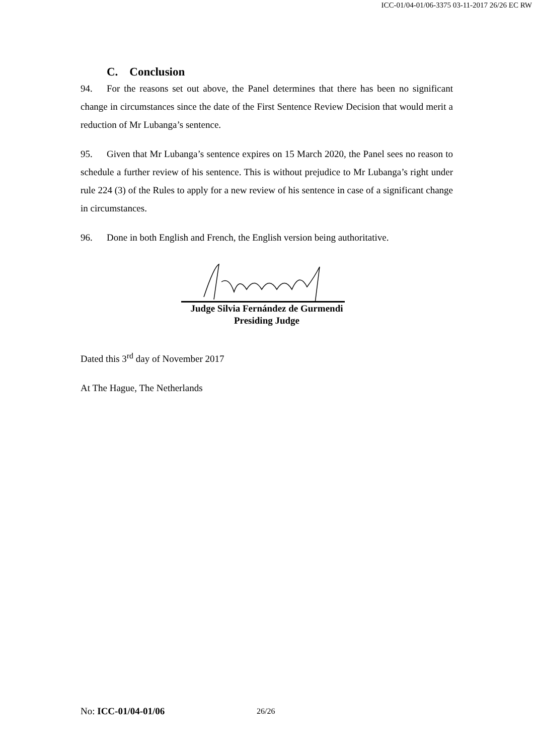ICC-01/04-01/06-3375 03-11-2017 26/26 EC RW
C. Conclusion
94. For the reasons set out above, the Panel determines that there has been no significant change in circumstances since the date of the First Sentence Review Decision that would merit a reduction of Mr Lubanga’s sentence.
95. Given that Mr Lubanga’s sentence expires on 15 March 2020, the Panel sees no reason to schedule a further review of his sentence. This is without prejudice to Mr Lubanga’s right under rule 224 (3) of the Rules to apply for a new review of his sentence in case of a significant change in circumstances.
96. Done in both English and French, the English version being authoritative.
Judge Silvia Fernández de Gurmendi
Presiding Judge
Dated this 3<sup>rd</sup> day of November 2017
At The Hague, The Netherlands
No: ICC-01/04-01/06 26/26